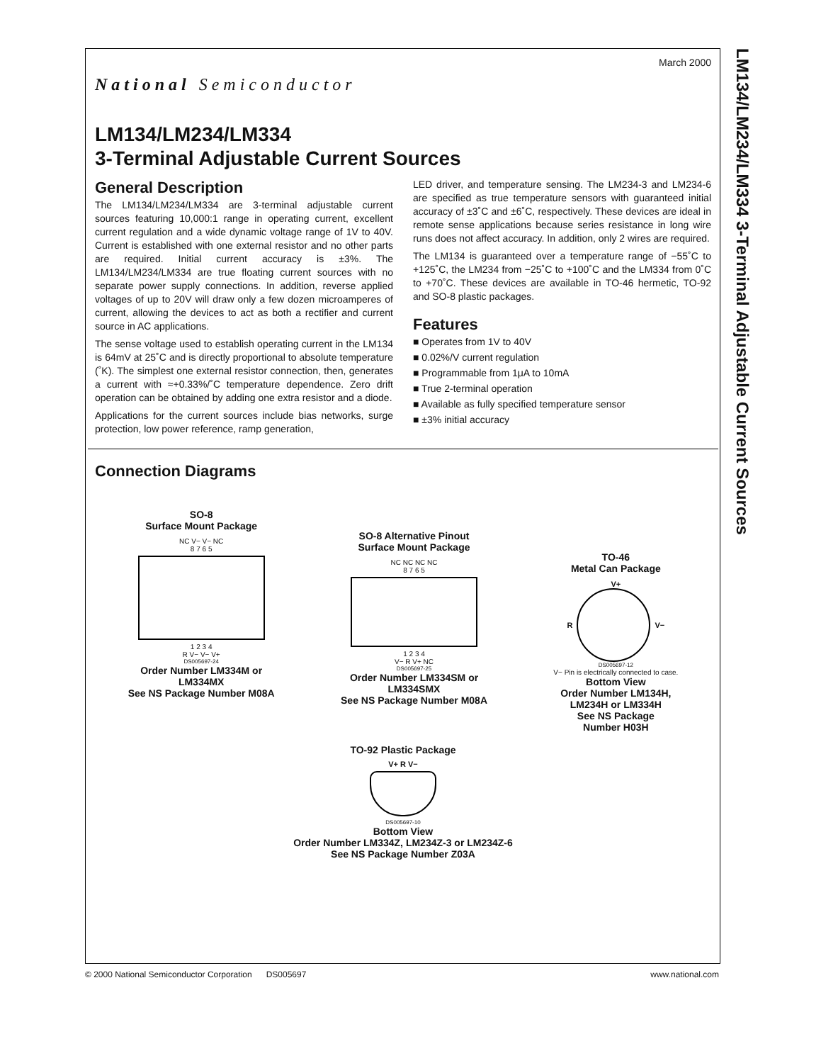LM134/LM234/LM334 3-Terminal Adjustable Current Sources
March 2000
National Semiconductor
LM134/LM234/LM334
3-Terminal Adjustable Current Sources
General Description
The LM134/LM234/LM334 are 3-terminal adjustable current sources featuring 10,000:1 range in operating current, excellent current regulation and a wide dynamic voltage range of 1V to 40V. Current is established with one external resistor and no other parts are required. Initial current accuracy is ±3%. The LM134/LM234/LM334 are true floating current sources with no separate power supply connections. In addition, reverse applied voltages of up to 20V will draw only a few dozen microamperes of current, allowing the devices to act as both a rectifier and current source in AC applications.
The sense voltage used to establish operating current in the LM134 is 64mV at 25˚C and is directly proportional to absolute temperature (˚K). The simplest one external resistor connection, then, generates a current with ≈+0.33%/˚C temperature dependence. Zero drift operation can be obtained by adding one extra resistor and a diode.
Applications for the current sources include bias networks, surge protection, low power reference, ramp generation,
LED driver, and temperature sensing. The LM234-3 and LM234-6 are specified as true temperature sensors with guaranteed initial accuracy of ±3˚C and ±6˚C, respectively. These devices are ideal in remote sense applications because series resistance in long wire runs does not affect accuracy. In addition, only 2 wires are required.
The LM134 is guaranteed over a temperature range of −55˚C to +125˚C, the LM234 from −25˚C to +100˚C and the LM334 from 0˚C to +70˚C. These devices are available in TO-46 hermetic, TO-92 and SO-8 plastic packages.
Features
■ Operates from 1V to 40V
■ 0.02%/V current regulation
■ Programmable from 1μA to 10mA
■ True 2-terminal operation
■ Available as fully specified temperature sensor
■ ±3% initial accuracy
Connection Diagrams
SO-8
Surface Mount Package
NC V− V− NC
8 7 6 5
1 2 3 4
R V− V− V+
DS005697-24
Order Number LM334M or
LM334MX
See NS Package Number M08A
SO-8 Alternative Pinout
Surface Mount Package
NC NC NC NC
8 7 6 5
1 2 3 4
V− R V+ NC
DS005697-25
Order Number LM334SM or
LM334SMX
See NS Package Number M08A
TO-46
Metal Can Package
V+
R
V−
DS005697-12
V− Pin is electrically connected to case.
Bottom View
Order Number LM134H,
LM234H or LM334H
See NS Package
Number H03H
TO-92 Plastic Package
V+ R V−
DS005697-10
Bottom View
Order Number LM334Z, LM234Z-3 or LM234Z-6
See NS Package Number Z03A
© 2000 National Semiconductor Corporation DS005697 www.national.com